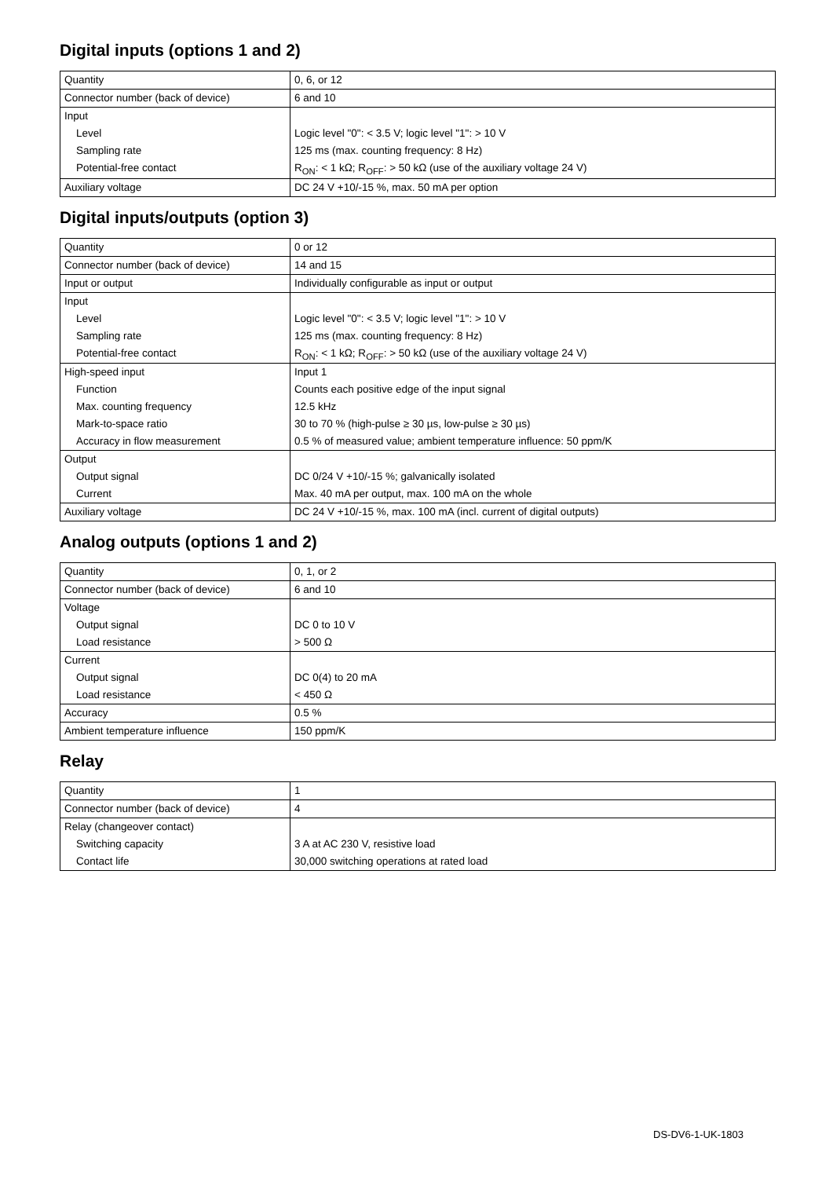Digital inputs (options 1 and 2)
| Quantity | 0, 6, or 12 |
| Connector number (back of device) | 6 and 10 |
| Input | |
| Level | Logic level "0": < 3.5 V; logic level "1": > 10 V |
| Sampling rate | 125 ms (max. counting frequency: 8 Hz) |
| Potential-free contact | R<sub>ON</sub>: < 1 kΩ; R<sub>OFF</sub>: > 50 kΩ (use of the auxiliary voltage 24 V) |
| Auxiliary voltage | DC 24 V +10/-15 %, max. 50 mA per option |
Digital inputs/outputs (option 3)
| Quantity | 0 or 12 |
| Connector number (back of device) | 14 and 15 |
| Input or output | Individually configurable as input or output |
| Input | |
| Level | Logic level "0": < 3.5 V; logic level "1": > 10 V |
| Sampling rate | 125 ms (max. counting frequency: 8 Hz) |
| Potential-free contact | R<sub>ON</sub>: < 1 kΩ; R<sub>OFF</sub>: > 50 kΩ (use of the auxiliary voltage 24 V) |
| High-speed input | Input 1 |
| Function | Counts each positive edge of the input signal |
| Max. counting frequency | 12.5 kHz |
| Mark-to-space ratio | 30 to 70 % (high-pulse ≥ 30 µs, low-pulse ≥ 30 µs) |
| Accuracy in flow measurement | 0.5 % of measured value; ambient temperature influence: 50 ppm/K |
| Output | |
| Output signal | DC 0/24 V +10/-15 %; galvanically isolated |
| Current | Max. 40 mA per output, max. 100 mA on the whole |
| Auxiliary voltage | DC 24 V +10/-15 %, max. 100 mA (incl. current of digital outputs) |
Analog outputs (options 1 and 2)
| Quantity | 0, 1, or 2 |
| Connector number (back of device) | 6 and 10 |
| Voltage | |
| Output signal | DC 0 to 10 V |
| Load resistance | > 500 Ω |
| Current | |
| Output signal | DC 0(4) to 20 mA |
| Load resistance | < 450 Ω |
| Accuracy | 0.5 % |
| Ambient temperature influence | 150 ppm/K |
Relay
| Quantity | 1 |
| Connector number (back of device) | 4 |
| Relay (changeover contact) | |
| Switching capacity | 3 A at AC 230 V, resistive load |
| Contact life | 30,000 switching operations at rated load |
DS-DV6-1-UK-1803